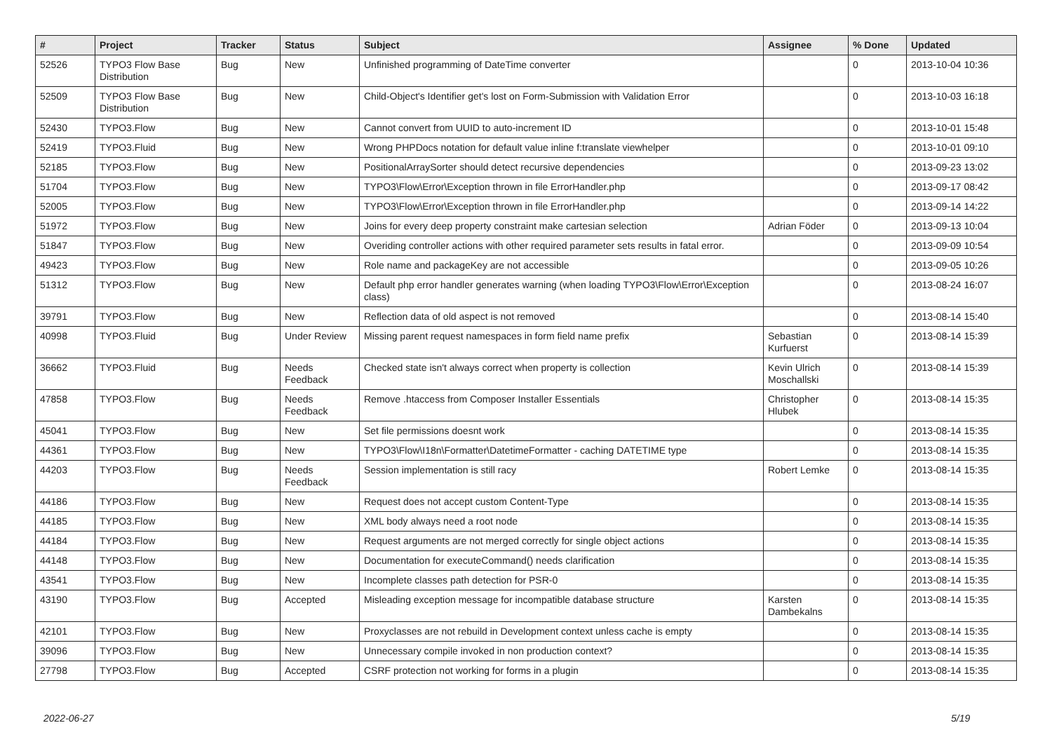| # | Project | Tracker | Status | Subject | Assignee | % Done | Updated |
| --- | --- | --- | --- | --- | --- | --- | --- |
| 52526 | TYPO3 Flow Base Distribution | Bug | New | Unfinished programming of DateTime converter | | 0 | 2013-10-04 10:36 |
| 52509 | TYPO3 Flow Base Distribution | Bug | New | Child-Object's Identifier get's lost on Form-Submission with Validation Error | | 0 | 2013-10-03 16:18 |
| 52430 | TYPO3.Flow | Bug | New | Cannot convert from UUID to auto-increment ID | | 0 | 2013-10-01 15:48 |
| 52419 | TYPO3.Fluid | Bug | New | Wrong PHPDocs notation for default value inline f:translate viewhelper | | 0 | 2013-10-01 09:10 |
| 52185 | TYPO3.Flow | Bug | New | PositionalArraySorter should detect recursive dependencies | | 0 | 2013-09-23 13:02 |
| 51704 | TYPO3.Flow | Bug | New | TYPO3\Flow\Error\Exception thrown in file ErrorHandler.php | | 0 | 2013-09-17 08:42 |
| 52005 | TYPO3.Flow | Bug | New | TYPO3\Flow\Error\Exception thrown in file ErrorHandler.php | | 0 | 2013-09-14 14:22 |
| 51972 | TYPO3.Flow | Bug | New | Joins for every deep property constraint make cartesian selection | Adrian Föder | 0 | 2013-09-13 10:04 |
| 51847 | TYPO3.Flow | Bug | New | Overiding controller actions with other required parameter sets results in fatal error. | | 0 | 2013-09-09 10:54 |
| 49423 | TYPO3.Flow | Bug | New | Role name and packageKey are not accessible | | 0 | 2013-09-05 10:26 |
| 51312 | TYPO3.Flow | Bug | New | Default php error handler generates warning (when loading TYPO3\Flow\Error\Exception class) | | 0 | 2013-08-24 16:07 |
| 39791 | TYPO3.Flow | Bug | New | Reflection data of old aspect is not removed | | 0 | 2013-08-14 15:40 |
| 40998 | TYPO3.Fluid | Bug | Under Review | Missing parent request namespaces in form field name prefix | Sebastian Kurfuerst | 0 | 2013-08-14 15:39 |
| 36662 | TYPO3.Fluid | Bug | Needs Feedback | Checked state isn't always correct when property is collection | Kevin Ulrich Moschallski | 0 | 2013-08-14 15:39 |
| 47858 | TYPO3.Flow | Bug | Needs Feedback | Remove .htaccess from Composer Installer Essentials | Christopher Hlubek | 0 | 2013-08-14 15:35 |
| 45041 | TYPO3.Flow | Bug | New | Set file permissions doesnt work | | 0 | 2013-08-14 15:35 |
| 44361 | TYPO3.Flow | Bug | New | TYPO3\Flow\I18n\Formatter\DatetimeFormatter - caching DATETIME type | | 0 | 2013-08-14 15:35 |
| 44203 | TYPO3.Flow | Bug | Needs Feedback | Session implementation is still racy | Robert Lemke | 0 | 2013-08-14 15:35 |
| 44186 | TYPO3.Flow | Bug | New | Request does not accept custom Content-Type | | 0 | 2013-08-14 15:35 |
| 44185 | TYPO3.Flow | Bug | New | XML body always need a root node | | 0 | 2013-08-14 15:35 |
| 44184 | TYPO3.Flow | Bug | New | Request arguments are not merged correctly for single object actions | | 0 | 2013-08-14 15:35 |
| 44148 | TYPO3.Flow | Bug | New | Documentation for executeCommand() needs clarification | | 0 | 2013-08-14 15:35 |
| 43541 | TYPO3.Flow | Bug | New | Incomplete classes path detection for PSR-0 | | 0 | 2013-08-14 15:35 |
| 43190 | TYPO3.Flow | Bug | Accepted | Misleading exception message for incompatible database structure | Karsten Dambekalns | 0 | 2013-08-14 15:35 |
| 42101 | TYPO3.Flow | Bug | New | Proxyclasses are not rebuild in Development context unless cache is empty | | 0 | 2013-08-14 15:35 |
| 39096 | TYPO3.Flow | Bug | New | Unnecessary compile invoked in non production context? | | 0 | 2013-08-14 15:35 |
| 27798 | TYPO3.Flow | Bug | Accepted | CSRF protection not working for forms in a plugin | | 0 | 2013-08-14 15:35 |
2022-06-27 5/19